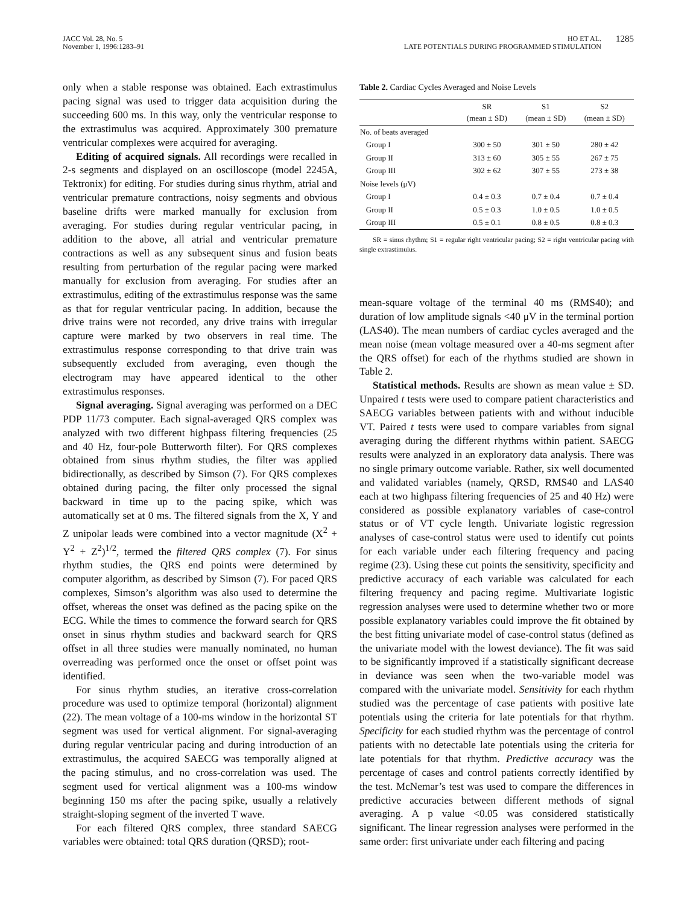JACC Vol. 28, No. 5
November 1, 1996:1283–91
HO ET AL.
LATE POTENTIALS DURING PROGRAMMED STIMULATION
1285
only when a stable response was obtained. Each extrastimulus pacing signal was used to trigger data acquisition during the succeeding 600 ms. In this way, only the ventricular response to the extrastimulus was acquired. Approximately 300 premature ventricular complexes were acquired for averaging.
Editing of acquired signals. All recordings were recalled in 2-s segments and displayed on an oscilloscope (model 2245A, Tektronix) for editing. For studies during sinus rhythm, atrial and ventricular premature contractions, noisy segments and obvious baseline drifts were marked manually for exclusion from averaging. For studies during regular ventricular pacing, in addition to the above, all atrial and ventricular premature contractions as well as any subsequent sinus and fusion beats resulting from perturbation of the regular pacing were marked manually for exclusion from averaging. For studies after an extrastimulus, editing of the extrastimulus response was the same as that for regular ventricular pacing. In addition, because the drive trains were not recorded, any drive trains with irregular capture were marked by two observers in real time. The extrastimulus response corresponding to that drive train was subsequently excluded from averaging, even though the electrogram may have appeared identical to the other extrastimulus responses.
Signal averaging. Signal averaging was performed on a DEC PDP 11/73 computer. Each signal-averaged QRS complex was analyzed with two different highpass filtering frequencies (25 and 40 Hz, four-pole Butterworth filter). For QRS complexes obtained from sinus rhythm studies, the filter was applied bidirectionally, as described by Simson (7). For QRS complexes obtained during pacing, the filter only processed the signal backward in time up to the pacing spike, which was automatically set at 0 ms. The filtered signals from the X, Y and Z unipolar leads were combined into a vector magnitude (X<sup>2</sup> + Y<sup>2</sup> + Z<sup>2</sup>)<sup>1/2</sup>, termed the filtered QRS complex (7). For sinus rhythm studies, the QRS end points were determined by computer algorithm, as described by Simson (7). For paced QRS complexes, Simson’s algorithm was also used to determine the offset, whereas the onset was defined as the pacing spike on the ECG. While the times to commence the forward search for QRS onset in sinus rhythm studies and backward search for QRS offset in all three studies were manually nominated, no human overreading was performed once the onset or offset point was identified.
For sinus rhythm studies, an iterative cross-correlation procedure was used to optimize temporal (horizontal) alignment (22). The mean voltage of a 100-ms window in the horizontal ST segment was used for vertical alignment. For signal-averaging during regular ventricular pacing and during introduction of an extrastimulus, the acquired SAECG was temporally aligned at the pacing stimulus, and no cross-correlation was used. The segment used for vertical alignment was a 100-ms window beginning 150 ms after the pacing spike, usually a relatively straight-sloping segment of the inverted T wave.
For each filtered QRS complex, three standard SAECG variables were obtained: total QRS duration (QRSD); root-
Table 2. Cardiac Cycles Averaged and Noise Levels
| | SR (mean ± SD) | S1 (mean ± SD) | S2 (mean ± SD) |
| --- | --- | --- | --- |
| No. of beats averaged | | | |
| Group I | 300 ± 50 | 301 ± 50 | 280 ± 42 |
| Group II | 313 ± 60 | 305 ± 55 | 267 ± 75 |
| Group III | 302 ± 62 | 307 ± 55 | 273 ± 38 |
| Noise levels (μV) | | | |
| Group I | 0.4 ± 0.3 | 0.7 ± 0.4 | 0.7 ± 0.4 |
| Group II | 0.5 ± 0.3 | 1.0 ± 0.5 | 1.0 ± 0.5 |
| Group III | 0.5 ± 0.1 | 0.8 ± 0.5 | 0.8 ± 0.3 |
SR = sinus rhythm; S1 = regular right ventricular pacing; S2 = right ventricular pacing with single extrastimulus.
mean-square voltage of the terminal 40 ms (RMS40); and duration of low amplitude signals <40 μV in the terminal portion (LAS40). The mean numbers of cardiac cycles averaged and the mean noise (mean voltage measured over a 40-ms segment after the QRS offset) for each of the rhythms studied are shown in Table 2.
Statistical methods. Results are shown as mean value ± SD. Unpaired t tests were used to compare patient characteristics and SAECG variables between patients with and without inducible VT. Paired t tests were used to compare variables from signal averaging during the different rhythms within patient. SAECG results were analyzed in an exploratory data analysis. There was no single primary outcome variable. Rather, six well documented and validated variables (namely, QRSD, RMS40 and LAS40 each at two highpass filtering frequencies of 25 and 40 Hz) were considered as possible explanatory variables of case-control status or of VT cycle length. Univariate logistic regression analyses of case-control status were used to identify cut points for each variable under each filtering frequency and pacing regime (23). Using these cut points the sensitivity, specificity and predictive accuracy of each variable was calculated for each filtering frequency and pacing regime. Multivariate logistic regression analyses were used to determine whether two or more possible explanatory variables could improve the fit obtained by the best fitting univariate model of case-control status (defined as the univariate model with the lowest deviance). The fit was said to be significantly improved if a statistically significant decrease in deviance was seen when the two-variable model was compared with the univariate model. Sensitivity for each rhythm studied was the percentage of case patients with positive late potentials using the criteria for late potentials for that rhythm. Specificity for each studied rhythm was the percentage of control patients with no detectable late potentials using the criteria for late potentials for that rhythm. Predictive accuracy was the percentage of cases and control patients correctly identified by the test. McNemar’s test was used to compare the differences in predictive accuracies between different methods of signal averaging. A p value <0.05 was considered statistically significant. The linear regression analyses were performed in the same order: first univariate under each filtering and pacing